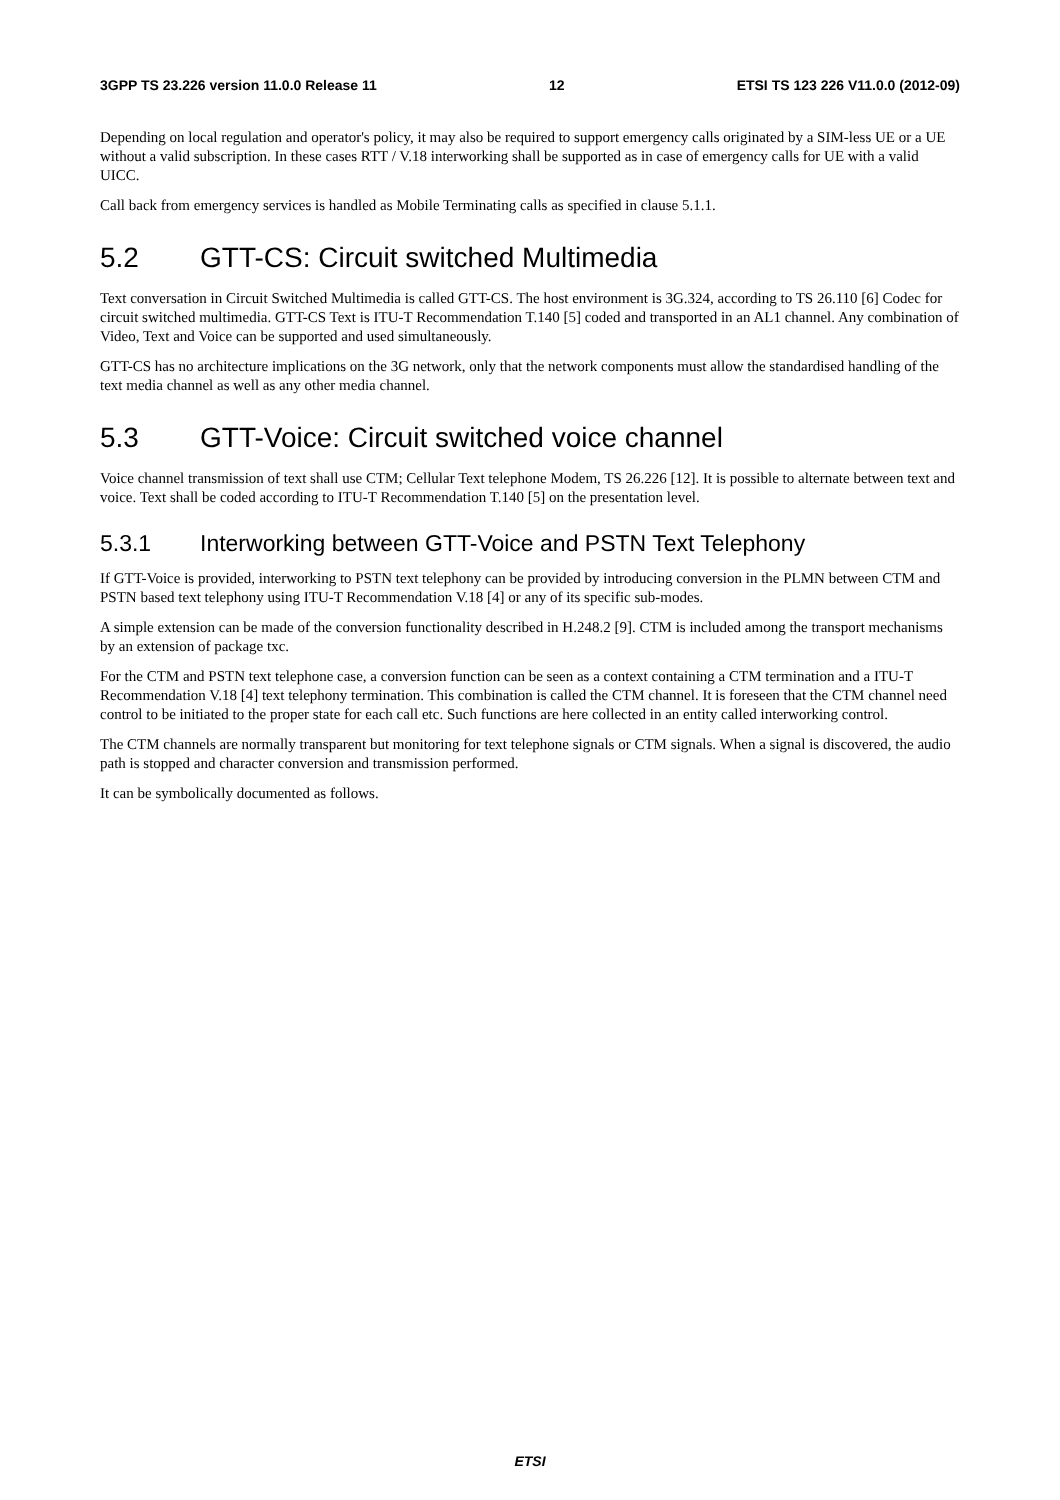3GPP TS 23.226 version 11.0.0 Release 11 12 ETSI TS 123 226 V11.0.0 (2012-09)
Depending on local regulation and operator's policy, it may also be required to support emergency calls originated by a SIM-less UE or a UE without a valid subscription. In these cases RTT / V.18 interworking shall be supported as in case of emergency calls for UE with a valid UICC.
Call back from emergency services is handled as Mobile Terminating calls as specified in clause 5.1.1.
5.2 GTT-CS: Circuit switched Multimedia
Text conversation in Circuit Switched Multimedia is called GTT-CS. The host environment is 3G.324, according to TS 26.110 [6] Codec for circuit switched multimedia. GTT-CS Text is ITU-T Recommendation T.140 [5] coded and transported in an AL1 channel. Any combination of Video, Text and Voice can be supported and used simultaneously.
GTT-CS has no architecture implications on the 3G network, only that the network components must allow the standardised handling of the text media channel as well as any other media channel.
5.3 GTT-Voice: Circuit switched voice channel
Voice channel transmission of text shall use CTM; Cellular Text telephone Modem, TS 26.226 [12]. It is possible to alternate between text and voice. Text shall be coded according to ITU-T Recommendation T.140 [5] on the presentation level.
5.3.1 Interworking between GTT-Voice and PSTN Text Telephony
If GTT-Voice is provided, interworking to PSTN text telephony can be provided by introducing conversion in the PLMN between CTM and PSTN based text telephony using ITU-T Recommendation V.18 [4] or any of its specific sub-modes.
A simple extension can be made of the conversion functionality described in H.248.2 [9]. CTM is included among the transport mechanisms by an extension of package txc.
For the CTM and PSTN text telephone case, a conversion function can be seen as a context containing a CTM termination and a ITU-T Recommendation V.18 [4] text telephony termination. This combination is called the CTM channel. It is foreseen that the CTM channel need control to be initiated to the proper state for each call etc. Such functions are here collected in an entity called interworking control.
The CTM channels are normally transparent but monitoring for text telephone signals or CTM signals. When a signal is discovered, the audio path is stopped and character conversion and transmission performed.
It can be symbolically documented as follows.
ETSI